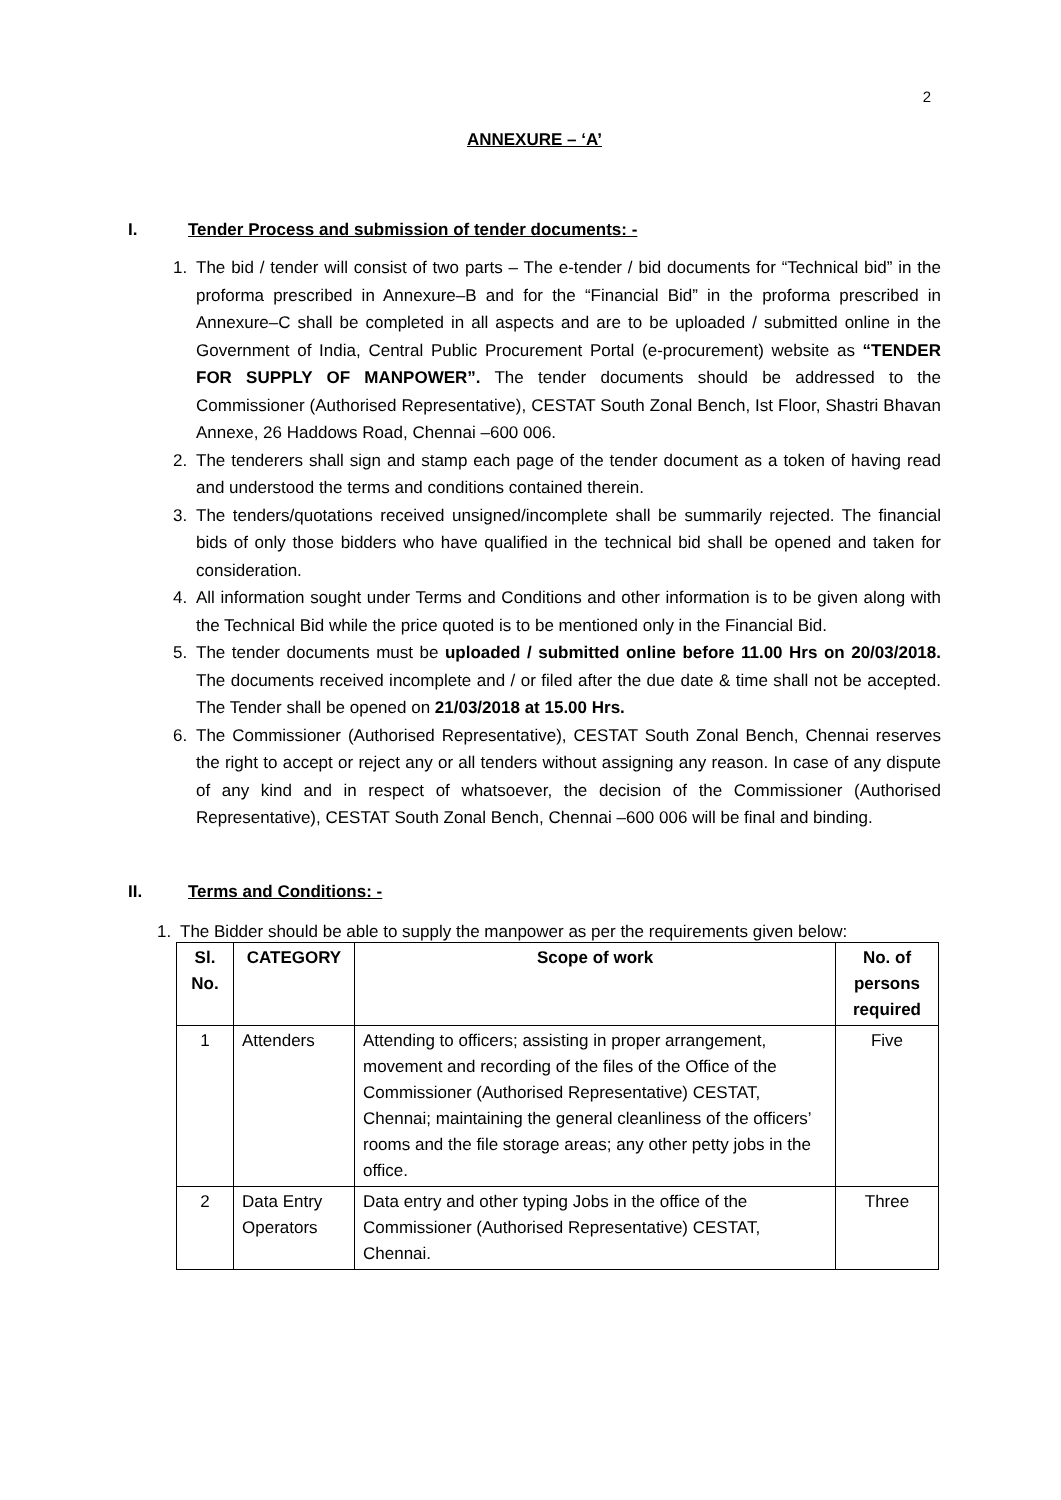2
ANNEXURE – ‘A’
I. Tender Process and submission of tender documents: -
1. The bid / tender will consist of two parts – The e-tender / bid documents for “Technical bid” in the proforma prescribed in Annexure–B and for the “Financial Bid” in the proforma prescribed in Annexure–C shall be completed in all aspects and are to be uploaded / submitted online in the Government of India, Central Public Procurement Portal (e-procurement) website as “TENDER FOR SUPPLY OF MANPOWER”. The tender documents should be addressed to the Commissioner (Authorised Representative), CESTAT South Zonal Bench, Ist Floor, Shastri Bhavan Annexe, 26 Haddows Road, Chennai –600 006.
2. The tenderers shall sign and stamp each page of the tender document as a token of having read and understood the terms and conditions contained therein.
3. The tenders/quotations received unsigned/incomplete shall be summarily rejected. The financial bids of only those bidders who have qualified in the technical bid shall be opened and taken for consideration.
4. All information sought under Terms and Conditions and other information is to be given along with the Technical Bid while the price quoted is to be mentioned only in the Financial Bid.
5. The tender documents must be uploaded / submitted online before 11.00 Hrs on 20/03/2018. The documents received incomplete and / or filed after the due date & time shall not be accepted. The Tender shall be opened on 21/03/2018 at 15.00 Hrs.
6. The Commissioner (Authorised Representative), CESTAT South Zonal Bench, Chennai reserves the right to accept or reject any or all tenders without assigning any reason. In case of any dispute of any kind and in respect of whatsoever, the decision of the Commissioner (Authorised Representative), CESTAT South Zonal Bench, Chennai –600 006 will be final and binding.
II. Terms and Conditions: -
1. The Bidder should be able to supply the manpower as per the requirements given below:
| Sl. No. | CATEGORY | Scope of work | No. of persons required |
| --- | --- | --- | --- |
| 1 | Attenders | Attending to officers; assisting in proper arrangement, movement and recording of the files of the Office of the Commissioner (Authorised Representative) CESTAT, Chennai; maintaining the general cleanliness of the officers’ rooms and the file storage areas; any other petty jobs in the office. | Five |
| 2 | Data Entry Operators | Data entry and other typing Jobs in the office of the Commissioner (Authorised Representative) CESTAT, Chennai. | Three |